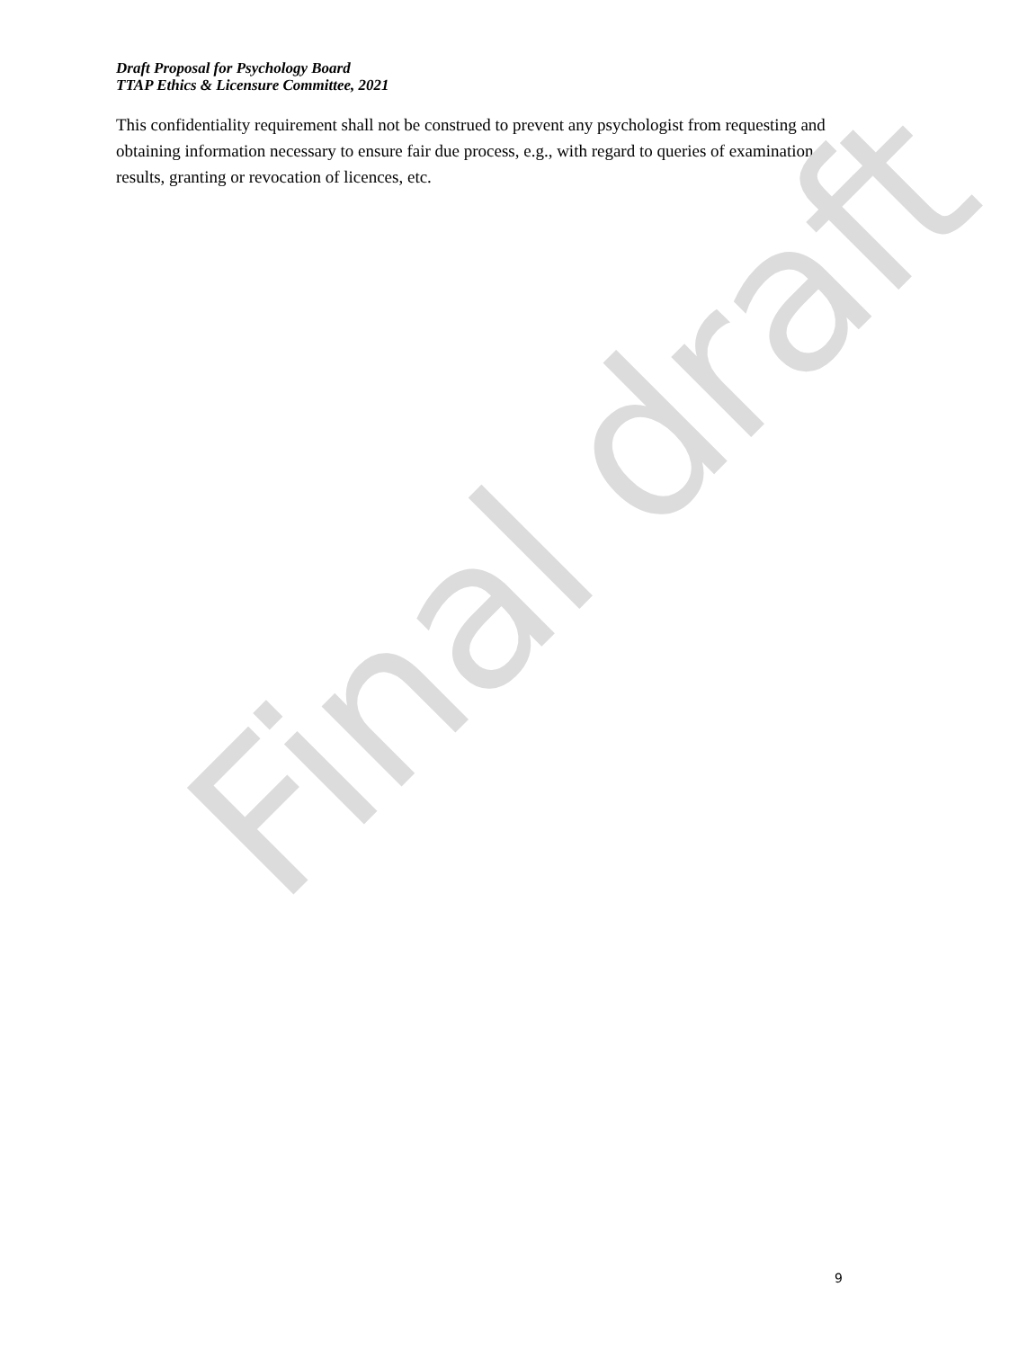Draft Proposal for Psychology Board
TTAP Ethics & Licensure Committee, 2021
This confidentiality requirement shall not be construed to prevent any psychologist from requesting and obtaining information necessary to ensure fair due process, e.g., with regard to queries of examination results, granting or revocation of licences, etc.
Final draft
9